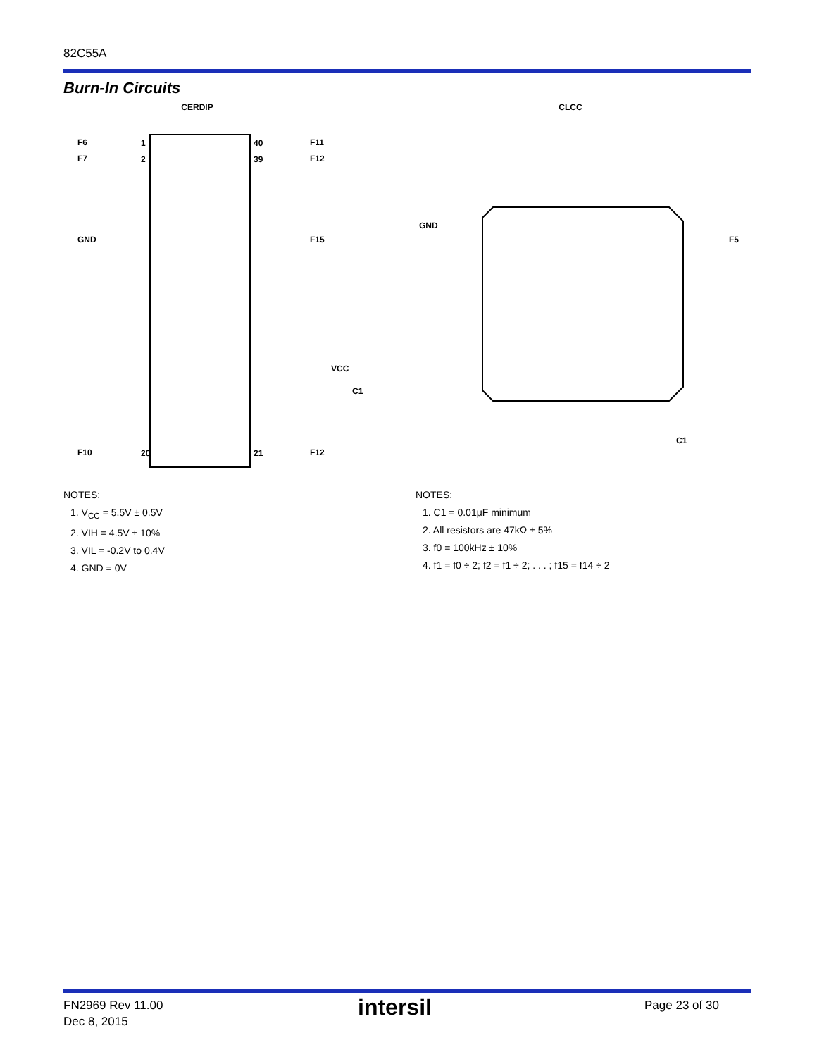82C55A
Burn-In Circuits
CERDIP
F6
1
40
F11
F7
2
39
F12
GND
F15
F10
20
21
F12
VCC
C1
CLCC
GND
F5
C1
NOTES:
1. V<sub>CC</sub> = 5.5V ± 0.5V
2. VIH = 4.5V ± 10%
3. VIL = -0.2V to 0.4V
4. GND = 0V
NOTES:
1. C1 = 0.01μF minimum
2. All resistors are 47kΩ ± 5%
3. f0 = 100kHz ± 10%
4. f1 = f0 ÷ 2; f2 = f1 ÷ 2; . . . ; f15 = f14 ÷ 2
FN2969 Rev 11.00
Dec 8, 2015
intersil Page 23 of 30